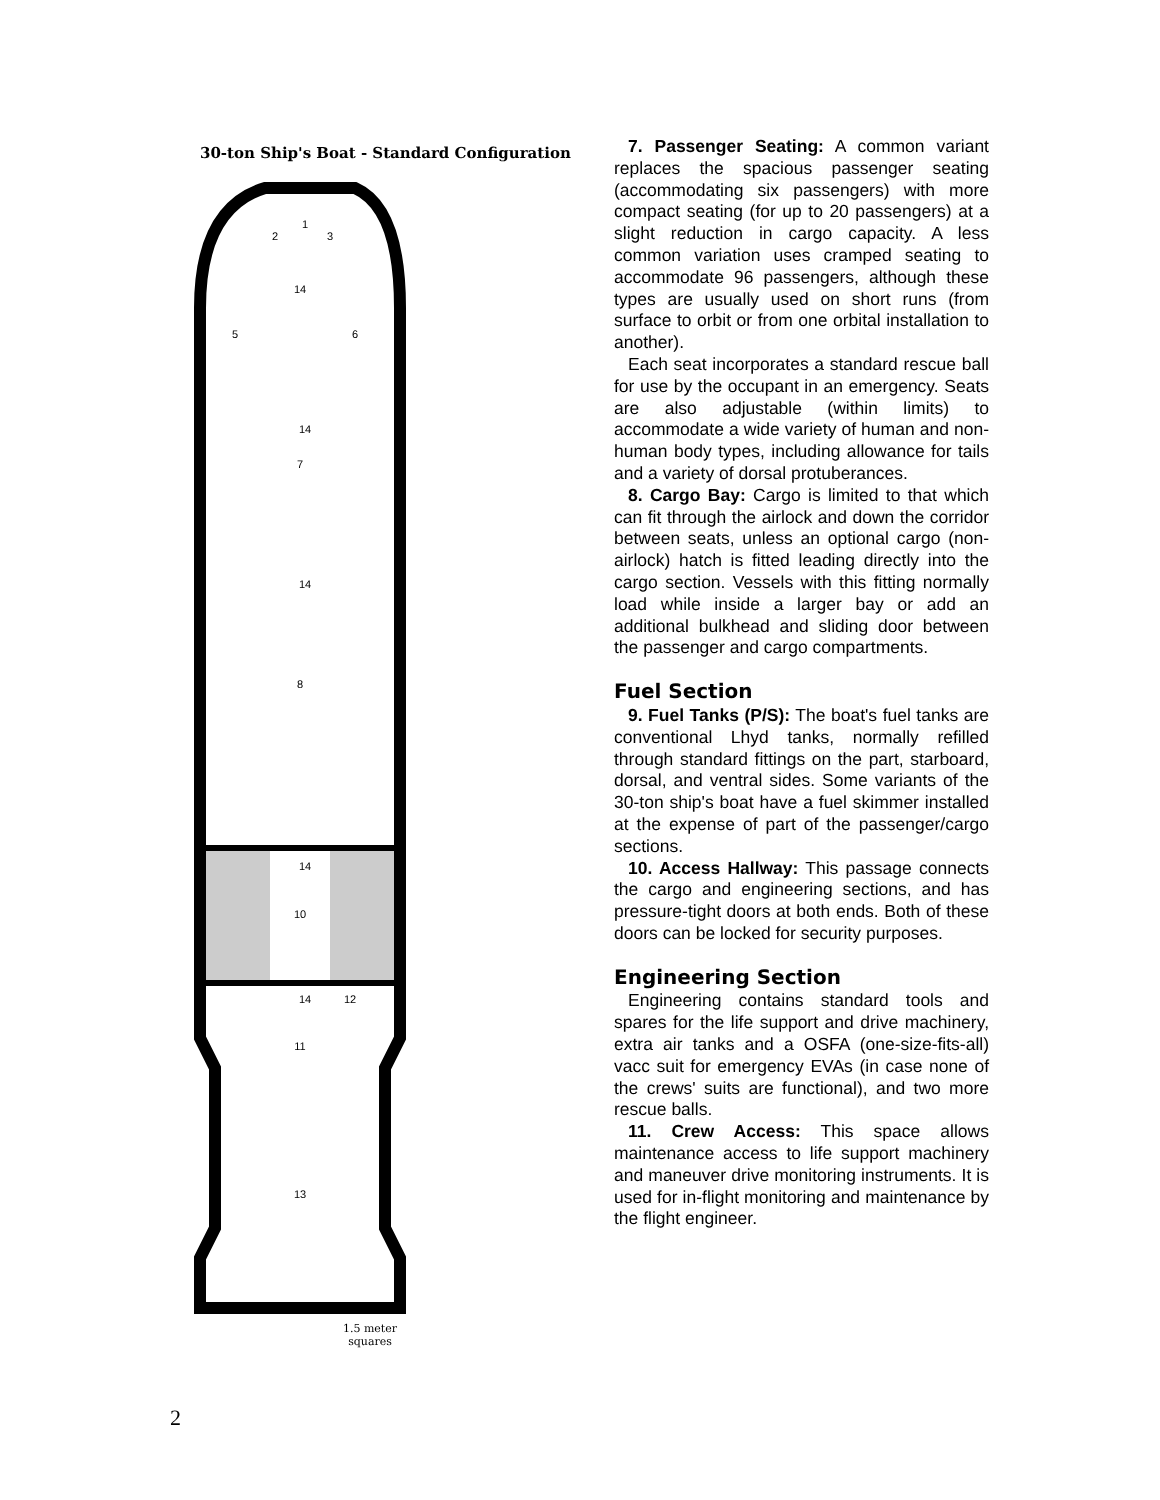30-ton Ship's Boat - Standard Configuration
1
2
3
14
5
6
14
7
14
8
14
10
14
12
11
13
1.5 meter
squares
7. Passenger Seating: A common variant replaces the spacious passenger seating (accommodating six passengers) with more compact seating (for up to 20 passengers) at a slight reduction in cargo capacity. A less common variation uses cramped seating to accommodate 96 passengers, although these types are usually used on short runs (from surface to orbit or from one orbital installation to another).
Each seat incorporates a standard rescue ball for use by the occupant in an emergency. Seats are also adjustable (within limits) to accommodate a wide variety of human and non-human body types, including allowance for tails and a variety of dorsal protuberances.
8. Cargo Bay: Cargo is limited to that which can fit through the airlock and down the corridor between seats, unless an optional cargo (non-airlock) hatch is fitted leading directly into the cargo section. Vessels with this fitting normally load while inside a larger bay or add an additional bulkhead and sliding door between the passenger and cargo compartments.
Fuel Section
9. Fuel Tanks (P/S): The boat's fuel tanks are conventional Lhyd tanks, normally refilled through standard fittings on the part, starboard, dorsal, and ventral sides. Some variants of the 30-ton ship's boat have a fuel skimmer installed at the expense of part of the passenger/cargo sections.
10. Access Hallway: This passage connects the cargo and engineering sections, and has pressure-tight doors at both ends. Both of these doors can be locked for security purposes.
Engineering Section
Engineering contains standard tools and spares for the life support and drive machinery, extra air tanks and a OSFA (one-size-fits-all) vacc suit for emergency EVAs (in case none of the crews' suits are functional), and two more rescue balls.
11. Crew Access: This space allows maintenance access to life support machinery and maneuver drive monitoring instruments. It is used for in-flight monitoring and maintenance by the flight engineer.
2